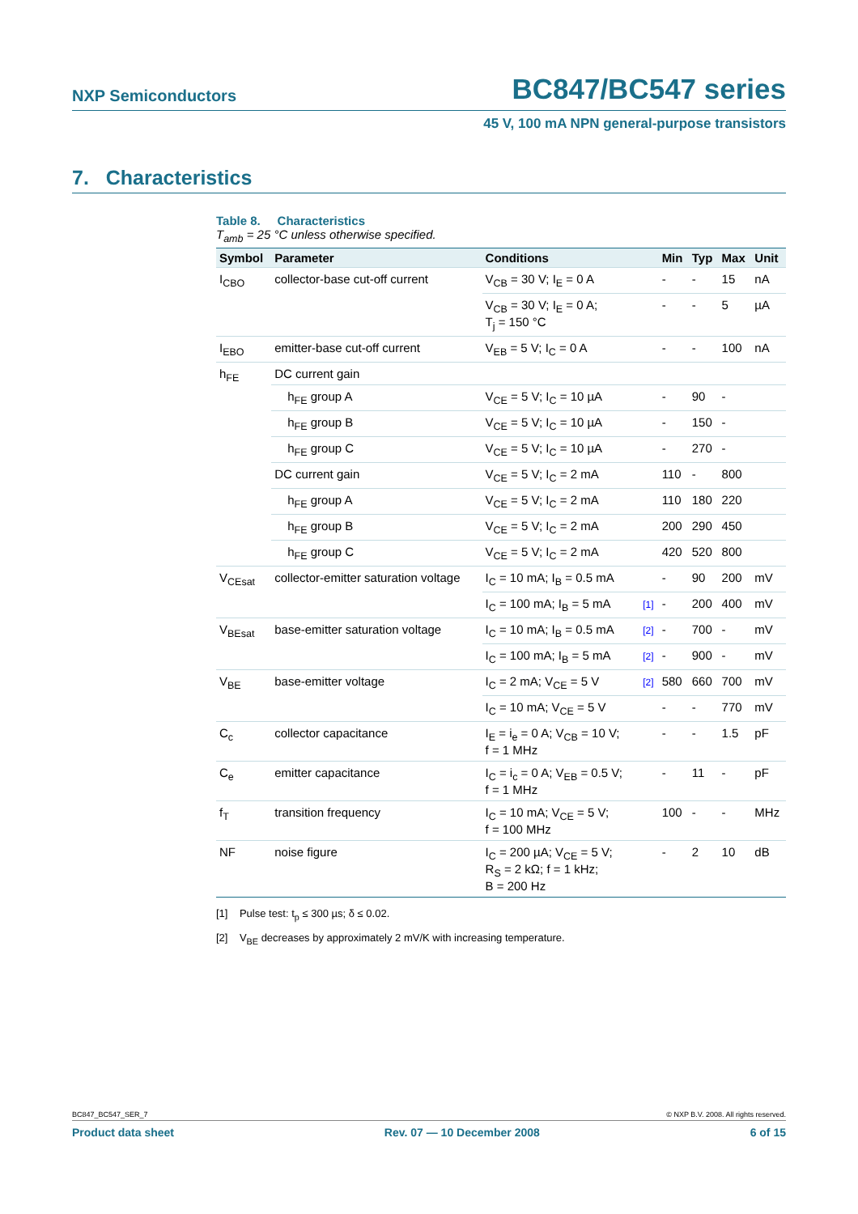NXP Semiconductors BC847/BC547 series
45 V, 100 mA NPN general-purpose transistors
7. Characteristics
Table 8. Characteristics
T<sub>amb</sub> = 25 °C unless otherwise specified.
| Symbol | Parameter | Conditions | | Min | Typ | Max | Unit |
| --- | --- | --- | --- | --- | --- | --- | --- |
| I<sub>CBO</sub> | collector-base cut-off current | V<sub>CB</sub> = 30 V; I<sub>E</sub> = 0 A | | - | - | 15 | nA |
| | | V<sub>CB</sub> = 30 V; I<sub>E</sub> = 0 A; T<sub>j</sub> = 150 °C | | - | - | 5 | µA |
| I<sub>EBO</sub> | emitter-base cut-off current | V<sub>EB</sub> = 5 V; I<sub>C</sub> = 0 A | | - | - | 100 | nA |
| h<sub>FE</sub> | DC current gain | | | | | | |
| | h<sub>FE</sub> group A | V<sub>CE</sub> = 5 V; I<sub>C</sub> = 10 µA | | - | 90 | - | |
| | h<sub>FE</sub> group B | V<sub>CE</sub> = 5 V; I<sub>C</sub> = 10 µA | | - | 150 | - | |
| | h<sub>FE</sub> group C | V<sub>CE</sub> = 5 V; I<sub>C</sub> = 10 µA | | - | 270 | - | |
| | DC current gain | V<sub>CE</sub> = 5 V; I<sub>C</sub> = 2 mA | | 110 | - | 800 | |
| | h<sub>FE</sub> group A | V<sub>CE</sub> = 5 V; I<sub>C</sub> = 2 mA | | 110 | 180 | 220 | |
| | h<sub>FE</sub> group B | V<sub>CE</sub> = 5 V; I<sub>C</sub> = 2 mA | | 200 | 290 | 450 | |
| | h<sub>FE</sub> group C | V<sub>CE</sub> = 5 V; I<sub>C</sub> = 2 mA | | 420 | 520 | 800 | |
| V<sub>CEsat</sub> | collector-emitter saturation voltage | I<sub>C</sub> = 10 mA; I<sub>B</sub> = 0.5 mA | | - | 90 | 200 | mV |
| | | I<sub>C</sub> = 100 mA; I<sub>B</sub> = 5 mA | [1] | - | 200 | 400 | mV |
| V<sub>BEsat</sub> | base-emitter saturation voltage | I<sub>C</sub> = 10 mA; I<sub>B</sub> = 0.5 mA | [2] | - | 700 | - | mV |
| | | I<sub>C</sub> = 100 mA; I<sub>B</sub> = 5 mA | [2] | - | 900 | - | mV |
| V<sub>BE</sub> | base-emitter voltage | I<sub>C</sub> = 2 mA; V<sub>CE</sub> = 5 V | [2] | 580 | 660 | 700 | mV |
| | | I<sub>C</sub> = 10 mA; V<sub>CE</sub> = 5 V | | - | - | 770 | mV |
| C<sub>c</sub> | collector capacitance | I<sub>E</sub> = i<sub>e</sub> = 0 A; V<sub>CB</sub> = 10 V; f = 1 MHz | | - | - | 1.5 | pF |
| C<sub>e</sub> | emitter capacitance | I<sub>C</sub> = i<sub>c</sub> = 0 A; V<sub>EB</sub> = 0.5 V; f = 1 MHz | | - | 11 | - | pF |
| f<sub>T</sub> | transition frequency | I<sub>C</sub> = 10 mA; V<sub>CE</sub> = 5 V; f = 100 MHz | | 100 | - | - | MHz |
| NF | noise figure | I<sub>C</sub> = 200 µA; V<sub>CE</sub> = 5 V; R<sub>S</sub> = 2 kΩ; f = 1 kHz; B = 200 Hz | | - | 2 | 10 | dB |
[1] Pulse test: t<sub>p</sub> ≤ 300 µs; δ ≤ 0.02.
[2] V<sub>BE</sub> decreases by approximately 2 mV/K with increasing temperature.
BC847_BC547_SER_7 © NXP B.V. 2008. All rights reserved.
Product data sheet Rev. 07 — 10 December 2008 6 of 15